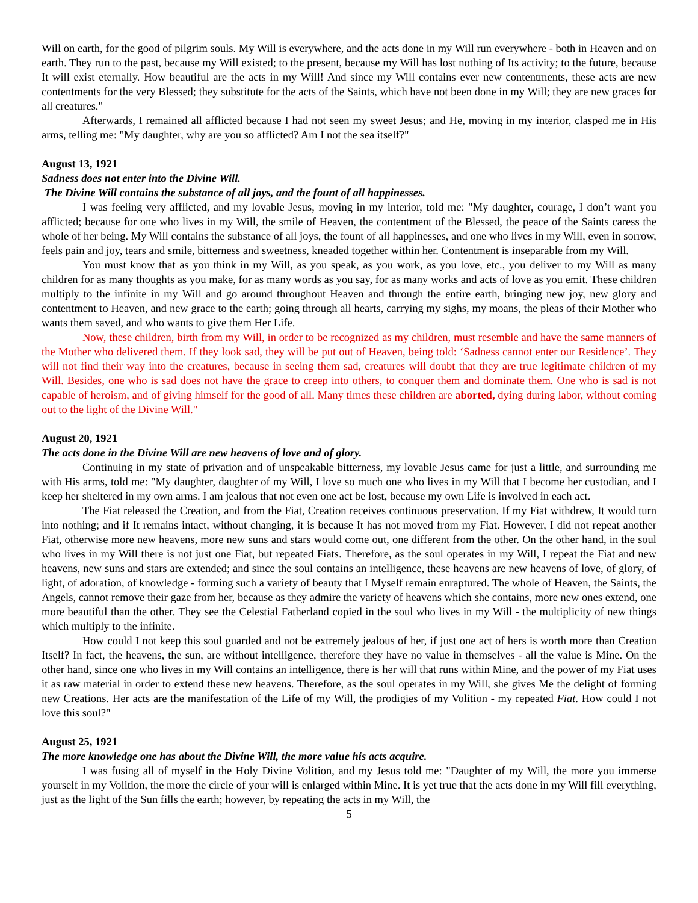Will on earth, for the good of pilgrim souls. My Will is everywhere, and the acts done in my Will run everywhere - both in Heaven and on earth. They run to the past, because my Will existed; to the present, because my Will has lost nothing of Its activity; to the future, because It will exist eternally. How beautiful are the acts in my Will! And since my Will contains ever new contentments, these acts are new contentments for the very Blessed; they substitute for the acts of the Saints, which have not been done in my Will; they are new graces for all creatures."
Afterwards, I remained all afflicted because I had not seen my sweet Jesus; and He, moving in my interior, clasped me in His arms, telling me: "My daughter, why are you so afflicted? Am I not the sea itself?"
August 13, 1921
Sadness does not enter into the Divine Will.
The Divine Will contains the substance of all joys, and the fount of all happinesses.
I was feeling very afflicted, and my lovable Jesus, moving in my interior, told me: "My daughter, courage, I don’t want you afflicted; because for one who lives in my Will, the smile of Heaven, the contentment of the Blessed, the peace of the Saints caress the whole of her being. My Will contains the substance of all joys, the fount of all happinesses, and one who lives in my Will, even in sorrow, feels pain and joy, tears and smile, bitterness and sweetness, kneaded together within her. Contentment is inseparable from my Will.
You must know that as you think in my Will, as you speak, as you work, as you love, etc., you deliver to my Will as many children for as many thoughts as you make, for as many words as you say, for as many works and acts of love as you emit. These children multiply to the infinite in my Will and go around throughout Heaven and through the entire earth, bringing new joy, new glory and contentment to Heaven, and new grace to the earth; going through all hearts, carrying my sighs, my moans, the pleas of their Mother who wants them saved, and who wants to give them Her Life.
Now, these children, birth from my Will, in order to be recognized as my children, must resemble and have the same manners of the Mother who delivered them. If they look sad, they will be put out of Heaven, being told: ‘Sadness cannot enter our Residence’. They will not find their way into the creatures, because in seeing them sad, creatures will doubt that they are true legitimate children of my Will. Besides, one who is sad does not have the grace to creep into others, to conquer them and dominate them. One who is sad is not capable of heroism, and of giving himself for the good of all. Many times these children are aborted, dying during labor, without coming out to the light of the Divine Will."
August 20, 1921
The acts done in the Divine Will are new heavens of love and of glory.
Continuing in my state of privation and of unspeakable bitterness, my lovable Jesus came for just a little, and surrounding me with His arms, told me: "My daughter, daughter of my Will, I love so much one who lives in my Will that I become her custodian, and I keep her sheltered in my own arms. I am jealous that not even one act be lost, because my own Life is involved in each act.
The Fiat released the Creation, and from the Fiat, Creation receives continuous preservation. If my Fiat withdrew, It would turn into nothing; and if It remains intact, without changing, it is because It has not moved from my Fiat. However, I did not repeat another Fiat, otherwise more new heavens, more new suns and stars would come out, one different from the other. On the other hand, in the soul who lives in my Will there is not just one Fiat, but repeated Fiats. Therefore, as the soul operates in my Will, I repeat the Fiat and new heavens, new suns and stars are extended; and since the soul contains an intelligence, these heavens are new heavens of love, of glory, of light, of adoration, of knowledge - forming such a variety of beauty that I Myself remain enraptured. The whole of Heaven, the Saints, the Angels, cannot remove their gaze from her, because as they admire the variety of heavens which she contains, more new ones extend, one more beautiful than the other. They see the Celestial Fatherland copied in the soul who lives in my Will - the multiplicity of new things which multiply to the infinite.
How could I not keep this soul guarded and not be extremely jealous of her, if just one act of hers is worth more than Creation Itself? In fact, the heavens, the sun, are without intelligence, therefore they have no value in themselves - all the value is Mine. On the other hand, since one who lives in my Will contains an intelligence, there is her will that runs within Mine, and the power of my Fiat uses it as raw material in order to extend these new heavens. Therefore, as the soul operates in my Will, she gives Me the delight of forming new Creations. Her acts are the manifestation of the Life of my Will, the prodigies of my Volition - my repeated Fiat. How could I not love this soul?"
August 25, 1921
The more knowledge one has about the Divine Will, the more value his acts acquire.
I was fusing all of myself in the Holy Divine Volition, and my Jesus told me: "Daughter of my Will, the more you immerse yourself in my Volition, the more the circle of your will is enlarged within Mine. It is yet true that the acts done in my Will fill everything, just as the light of the Sun fills the earth; however, by repeating the acts in my Will, the
5